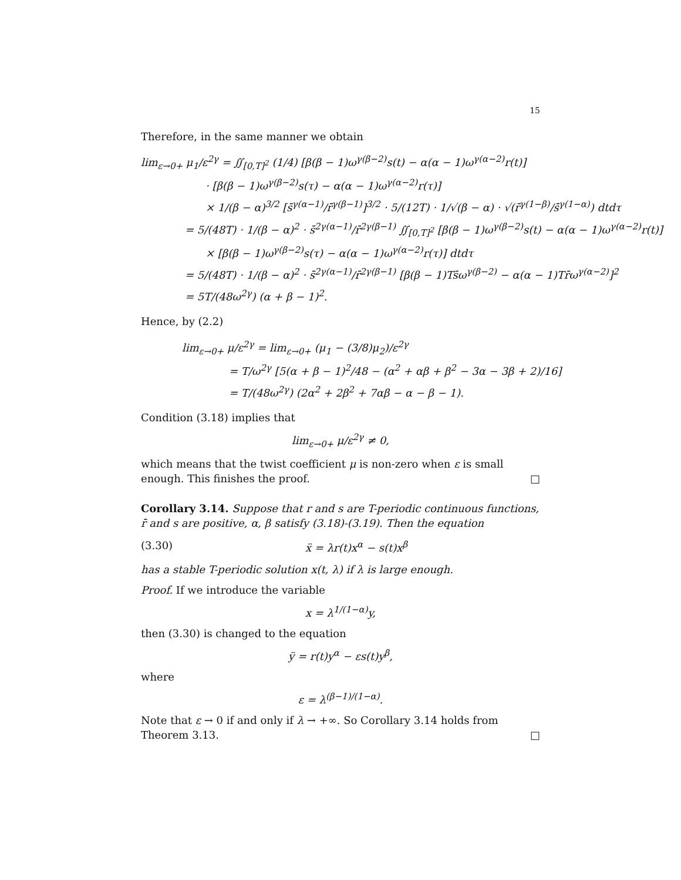15
Therefore, in the same manner we obtain
lim<sub>ε→0+</sub> μ<sub>1</sub>/ε<sup>2γ</sup> = ∬<sub>[0,T]<sup>2</sup></sub> (1/4) [β(β − 1)ω<sup>γ(β−2)</sup>s(t) − α(α − 1)ω<sup>γ(α−2)</sup>r(t)]
· [β(β − 1)ω<sup>γ(β−2)</sup>s(τ) − α(α − 1)ω<sup>γ(α−2)</sup>r(τ)]
× 1/(β − α)<sup>3/2</sup> [s̄<sup>γ(α−1)</sup>/r̄<sup>γ(β−1)</sup>]<sup>3/2</sup> · 5/(12T) · 1/√(β − α) · √(r̄<sup>γ(1−β)</sup>/s̄<sup>γ(1−α)</sup>) dtdτ
= 5/(48T) · 1/(β − α)<sup>2</sup> · s̄<sup>2γ(α−1)</sup>/r̄<sup>2γ(β−1)</sup> ∬<sub>[0,T]<sup>2</sup></sub> [β(β − 1)ω<sup>γ(β−2)</sup>s(t) − α(α − 1)ω<sup>γ(α−2)</sup>r(t)]
× [β(β − 1)ω<sup>γ(β−2)</sup>s(τ) − α(α − 1)ω<sup>γ(α−2)</sup>r(τ)] dtdτ
= 5/(48T) · 1/(β − α)<sup>2</sup> · s̄<sup>2γ(α−1)</sup>/r̄<sup>2γ(β−1)</sup> [β(β − 1)Ts̄ω<sup>γ(β−2)</sup> − α(α − 1)Tr̄ω<sup>γ(α−2)</sup>]<sup>2</sup>
= 5T/(48ω<sup>2γ</sup>) (α + β − 1)<sup>2</sup>.
Hence, by (2.2)
lim<sub>ε→0+</sub> μ/ε<sup>2γ</sup> = lim<sub>ε→0+</sub> (μ<sub>1</sub> − (3/8)μ<sub>2</sub>)/ε<sup>2γ</sup>
= T/ω<sup>2γ</sup> [5(α + β − 1)<sup>2</sup>/48 − (α<sup>2</sup> + αβ + β<sup>2</sup> − 3α − 3β + 2)/16]
= T/(48ω<sup>2γ</sup>) (2α<sup>2</sup> + 2β<sup>2</sup> + 7αβ − α − β − 1).
Condition (3.18) implies that
lim<sub>ε→0+</sub> μ/ε<sup>2γ</sup> ≠ 0,
which means that the twist coefficient μ is non-zero when ε is small enough. This finishes the proof. □
Corollary 3.14. Suppose that r and s are T-periodic continuous functions, r̄ and s are positive, α, β satisfy (3.18)-(3.19). Then the equation
(3.30) ẍ = λr(t)x<sup>α</sup> − s(t)x<sup>β</sup>
has a stable T-periodic solution x(t, λ) if λ is large enough.
Proof. If we introduce the variable
x = λ<sup>1/(1−α)</sup>y,
then (3.30) is changed to the equation
ÿ = r(t)y<sup>α</sup> − εs(t)y<sup>β</sup>,
where
ε = λ<sup>(β−1)/(1−α)</sup>.
Note that ε → 0 if and only if λ → +∞. So Corollary 3.14 holds from Theorem 3.13. □